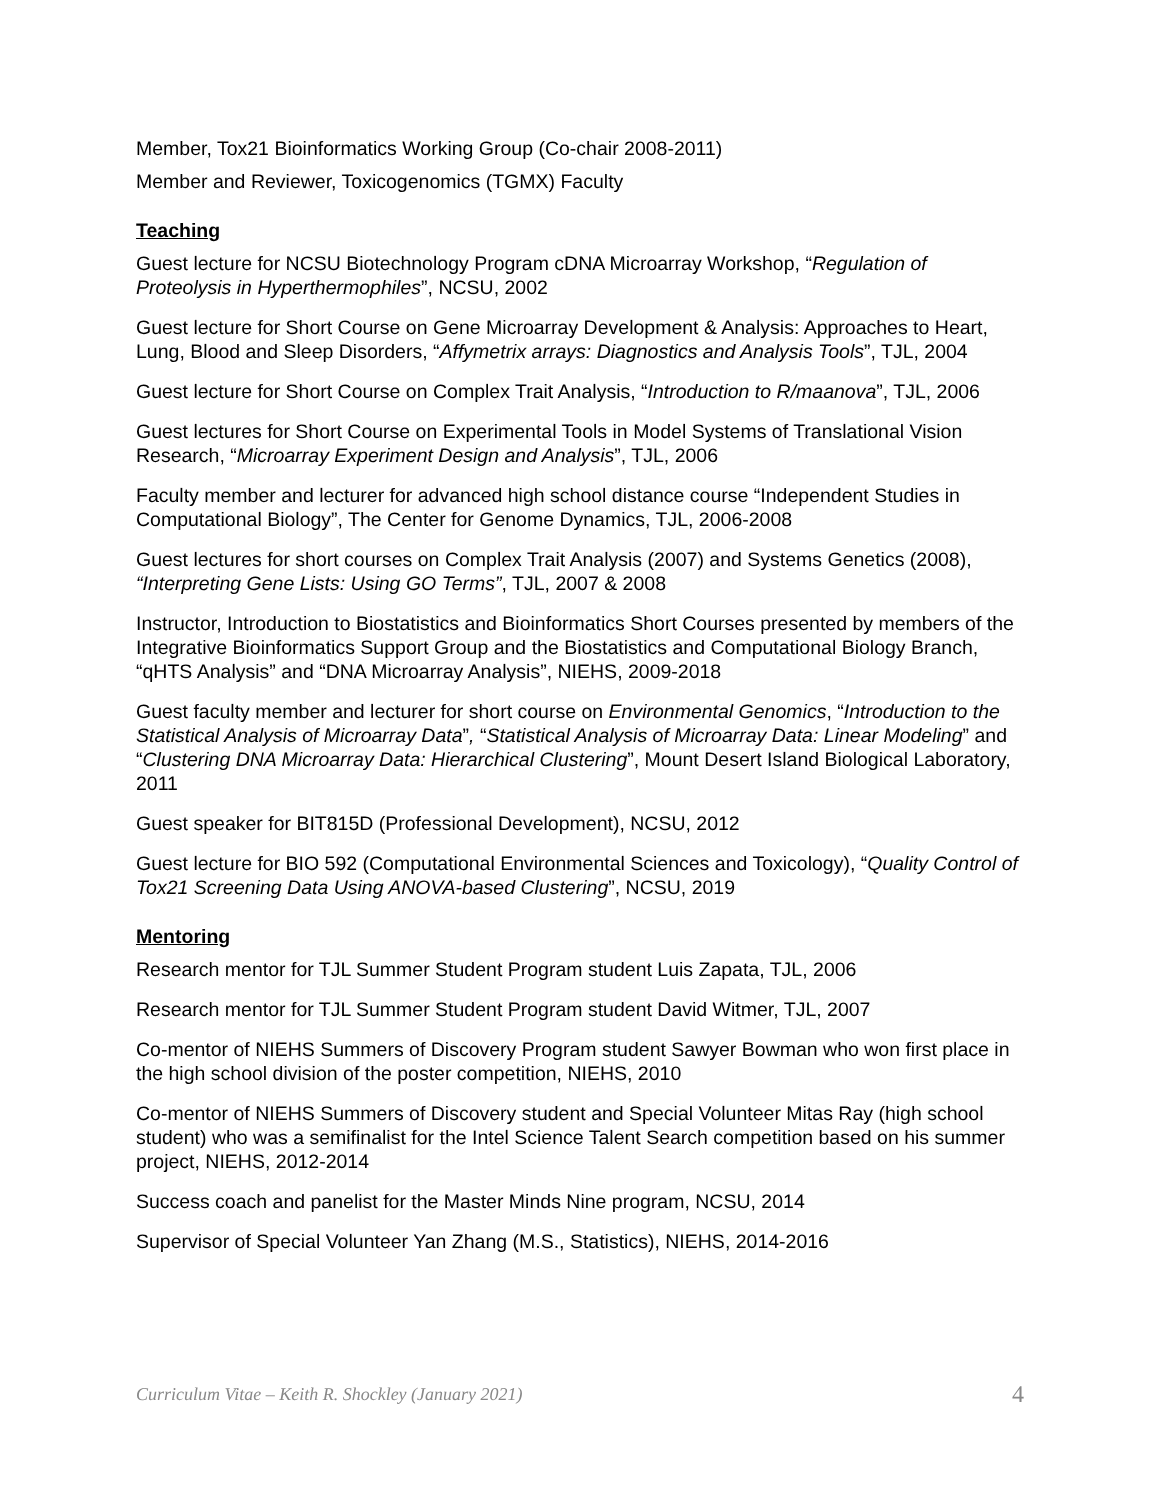Member, Tox21 Bioinformatics Working Group (Co-chair 2008-2011)
Member and Reviewer, Toxicogenomics (TGMX) Faculty
Teaching
Guest lecture for NCSU Biotechnology Program cDNA Microarray Workshop, “Regulation of Proteolysis in Hyperthermophiles”, NCSU, 2002
Guest lecture for Short Course on Gene Microarray Development & Analysis: Approaches to Heart, Lung, Blood and Sleep Disorders, “Affymetrix arrays: Diagnostics and Analysis Tools”, TJL, 2004
Guest lecture for Short Course on Complex Trait Analysis, “Introduction to R/maanova”, TJL, 2006
Guest lectures for Short Course on Experimental Tools in Model Systems of Translational Vision Research, “Microarray Experiment Design and Analysis”, TJL, 2006
Faculty member and lecturer for advanced high school distance course “Independent Studies in Computational Biology”, The Center for Genome Dynamics, TJL, 2006-2008
Guest lectures for short courses on Complex Trait Analysis (2007) and Systems Genetics (2008), “Interpreting Gene Lists: Using GO Terms”, TJL, 2007 & 2008
Instructor, Introduction to Biostatistics and Bioinformatics Short Courses presented by members of the Integrative Bioinformatics Support Group and the Biostatistics and Computational Biology Branch, “qHTS Analysis” and “DNA Microarray Analysis”, NIEHS, 2009-2018
Guest faculty member and lecturer for short course on Environmental Genomics, “Introduction to the Statistical Analysis of Microarray Data”, “Statistical Analysis of Microarray Data: Linear Modeling” and “Clustering DNA Microarray Data: Hierarchical Clustering”, Mount Desert Island Biological Laboratory, 2011
Guest speaker for BIT815D (Professional Development), NCSU, 2012
Guest lecture for BIO 592 (Computational Environmental Sciences and Toxicology), “Quality Control of Tox21 Screening Data Using ANOVA-based Clustering”, NCSU, 2019
Mentoring
Research mentor for TJL Summer Student Program student Luis Zapata, TJL, 2006
Research mentor for TJL Summer Student Program student David Witmer, TJL, 2007
Co-mentor of NIEHS Summers of Discovery Program student Sawyer Bowman who won first place in the high school division of the poster competition, NIEHS, 2010
Co-mentor of NIEHS Summers of Discovery student and Special Volunteer Mitas Ray (high school student) who was a semifinalist for the Intel Science Talent Search competition based on his summer project, NIEHS, 2012-2014
Success coach and panelist for the Master Minds Nine program, NCSU, 2014
Supervisor of Special Volunteer Yan Zhang (M.S., Statistics), NIEHS, 2014-2016
Curriculum Vitae – Keith R. Shockley (January 2021) 4